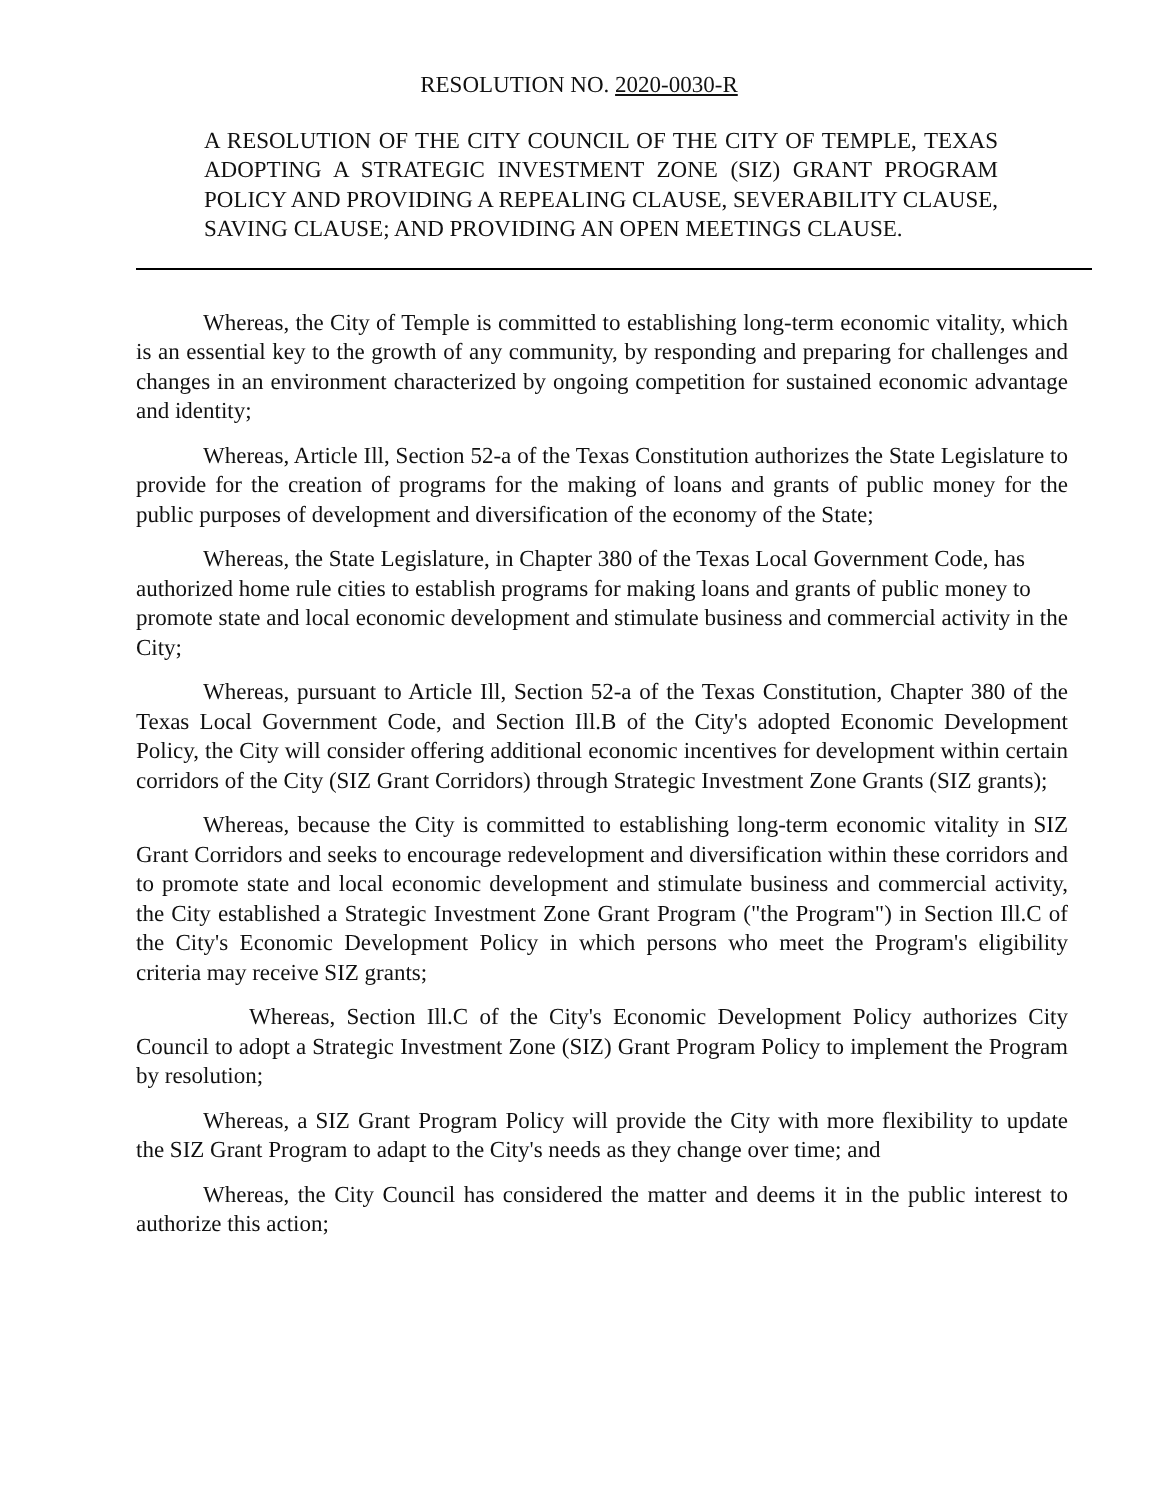RESOLUTION NO. 2020-0030-R
A RESOLUTION OF THE CITY COUNCIL OF THE CITY OF TEMPLE, TEXAS ADOPTING A STRATEGIC INVESTMENT ZONE (SIZ) GRANT PROGRAM POLICY AND PROVIDING A REPEALING CLAUSE, SEVERABILITY CLAUSE, SAVING CLAUSE; AND PROVIDING AN OPEN MEETINGS CLAUSE.
Whereas, the City of Temple is committed to establishing long-term economic vitality, which is an essential key to the growth of any community, by responding and preparing for challenges and changes in an environment characterized by ongoing competition for sustained economic advantage and identity;
Whereas, Article Ill, Section 52-a of the Texas Constitution authorizes the State Legislature to provide for the creation of programs for the making of loans and grants of public money for the public purposes of development and diversification of the economy of the State;
Whereas, the State Legislature, in Chapter 380 of the Texas Local Government Code, has authorized home rule cities to establish programs for making loans and grants of public money to promote state and local economic development and stimulate business and commercial activity in the City;
Whereas, pursuant to Article Ill, Section 52-a of the Texas Constitution, Chapter 380 of the Texas Local Government Code, and Section Ill.B of the City's adopted Economic Development Policy, the City will consider offering additional economic incentives for development within certain corridors of the City (SIZ Grant Corridors) through Strategic Investment Zone Grants (SIZ grants);
Whereas, because the City is committed to establishing long-term economic vitality in SIZ Grant Corridors and seeks to encourage redevelopment and diversification within these corridors and to promote state and local economic development and stimulate business and commercial activity, the City established a Strategic Investment Zone Grant Program ("the Program") in Section Ill.C of the City's Economic Development Policy in which persons who meet the Program's eligibility criteria may receive SIZ grants;
Whereas, Section Ill.C of the City's Economic Development Policy authorizes City Council to adopt a Strategic Investment Zone (SIZ) Grant Program Policy to implement the Program by resolution;
Whereas, a SIZ Grant Program Policy will provide the City with more flexibility to update the SIZ Grant Program to adapt to the City's needs as they change over time; and
Whereas, the City Council has considered the matter and deems it in the public interest to authorize this action;